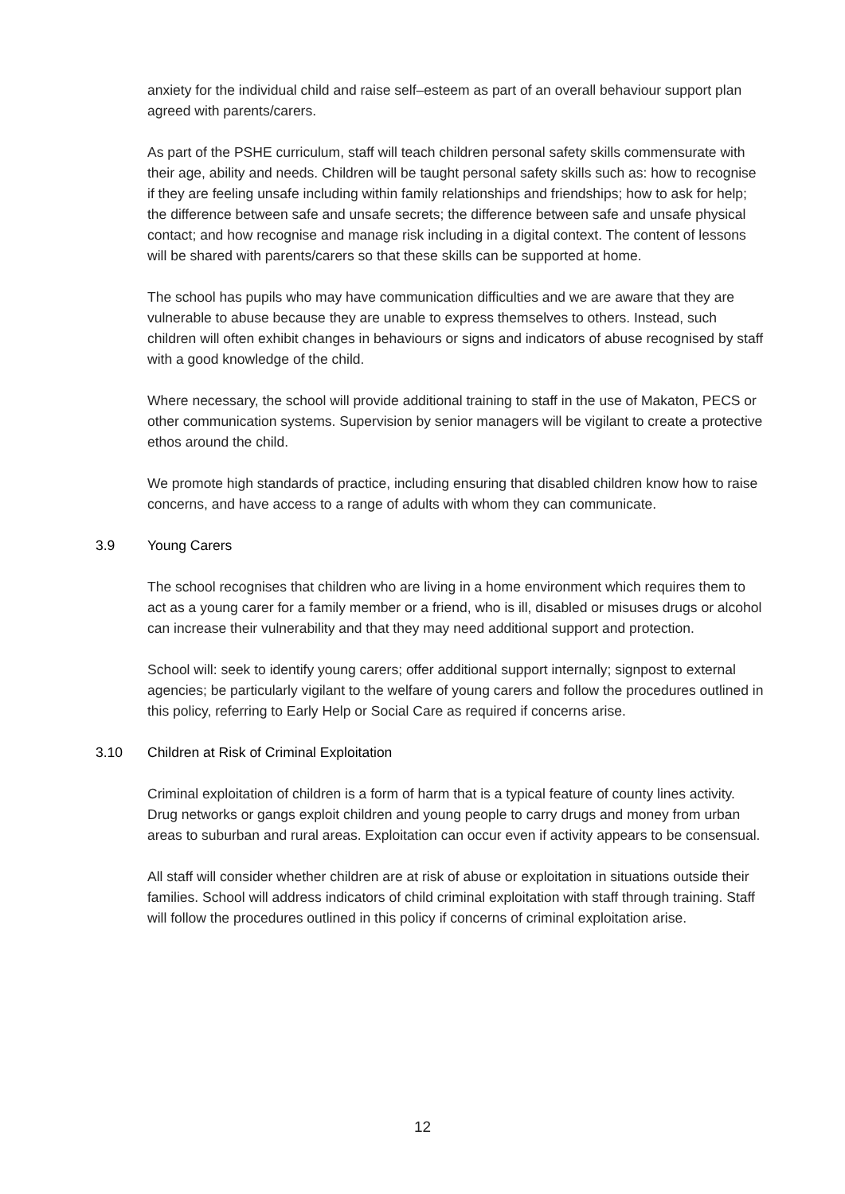anxiety for the individual child and raise self–esteem as part of an overall behaviour support plan agreed with parents/carers.
As part of the PSHE curriculum, staff will teach children personal safety skills commensurate with their age, ability and needs. Children will be taught personal safety skills such as: how to recognise if they are feeling unsafe including within family relationships and friendships; how to ask for help; the difference between safe and unsafe secrets; the difference between safe and unsafe physical contact; and how recognise and manage risk including in a digital context. The content of lessons will be shared with parents/carers so that these skills can be supported at home.
The school has pupils who may have communication difficulties and we are aware that they are vulnerable to abuse because they are unable to express themselves to others. Instead, such children will often exhibit changes in behaviours or signs and indicators of abuse recognised by staff with a good knowledge of the child.
Where necessary, the school will provide additional training to staff in the use of Makaton, PECS or other communication systems. Supervision by senior managers will be vigilant to create a protective ethos around the child.
We promote high standards of practice, including ensuring that disabled children know how to raise concerns, and have access to a range of adults with whom they can communicate.
3.9 Young Carers
The school recognises that children who are living in a home environment which requires them to act as a young carer for a family member or a friend, who is ill, disabled or misuses drugs or alcohol can increase their vulnerability and that they may need additional support and protection.
School will: seek to identify young carers; offer additional support internally; signpost to external agencies; be particularly vigilant to the welfare of young carers and follow the procedures outlined in this policy, referring to Early Help or Social Care as required if concerns arise.
3.10 Children at Risk of Criminal Exploitation
Criminal exploitation of children is a form of harm that is a typical feature of county lines activity. Drug networks or gangs exploit children and young people to carry drugs and money from urban areas to suburban and rural areas. Exploitation can occur even if activity appears to be consensual.
All staff will consider whether children are at risk of abuse or exploitation in situations outside their families. School will address indicators of child criminal exploitation with staff through training. Staff will follow the procedures outlined in this policy if concerns of criminal exploitation arise.
12